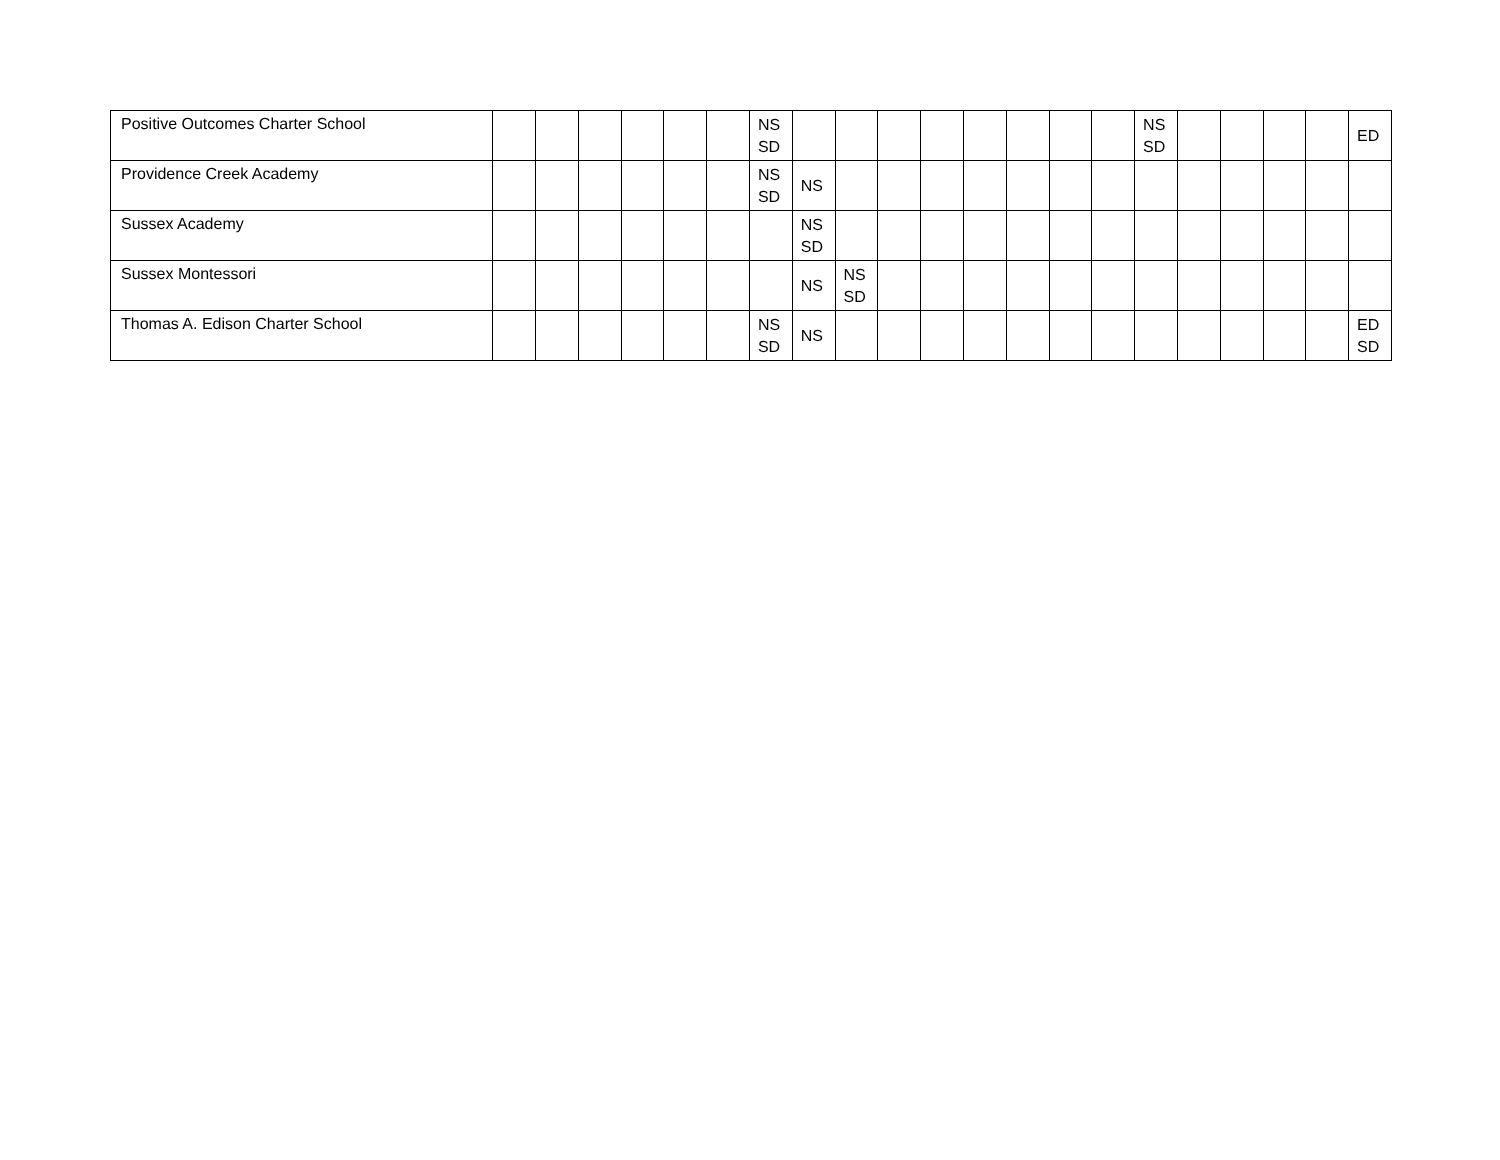| Positive Outcomes Charter School | | | | | | | NS SD | | | | | | | | | NS SD | | | | | ED |
| Providence Creek Academy | | | | | | | NS SD | NS | | | | | | | | | | | | | |
| Sussex Academy | | | | | | | | NS SD | | | | | | | | | | | | | |
| Sussex Montessori | | | | | | | | NS | NS SD | | | | | | | | | | | | |
| Thomas A. Edison Charter School | | | | | | | NS SD | NS | | | | | | | | | | | | | ED SD |